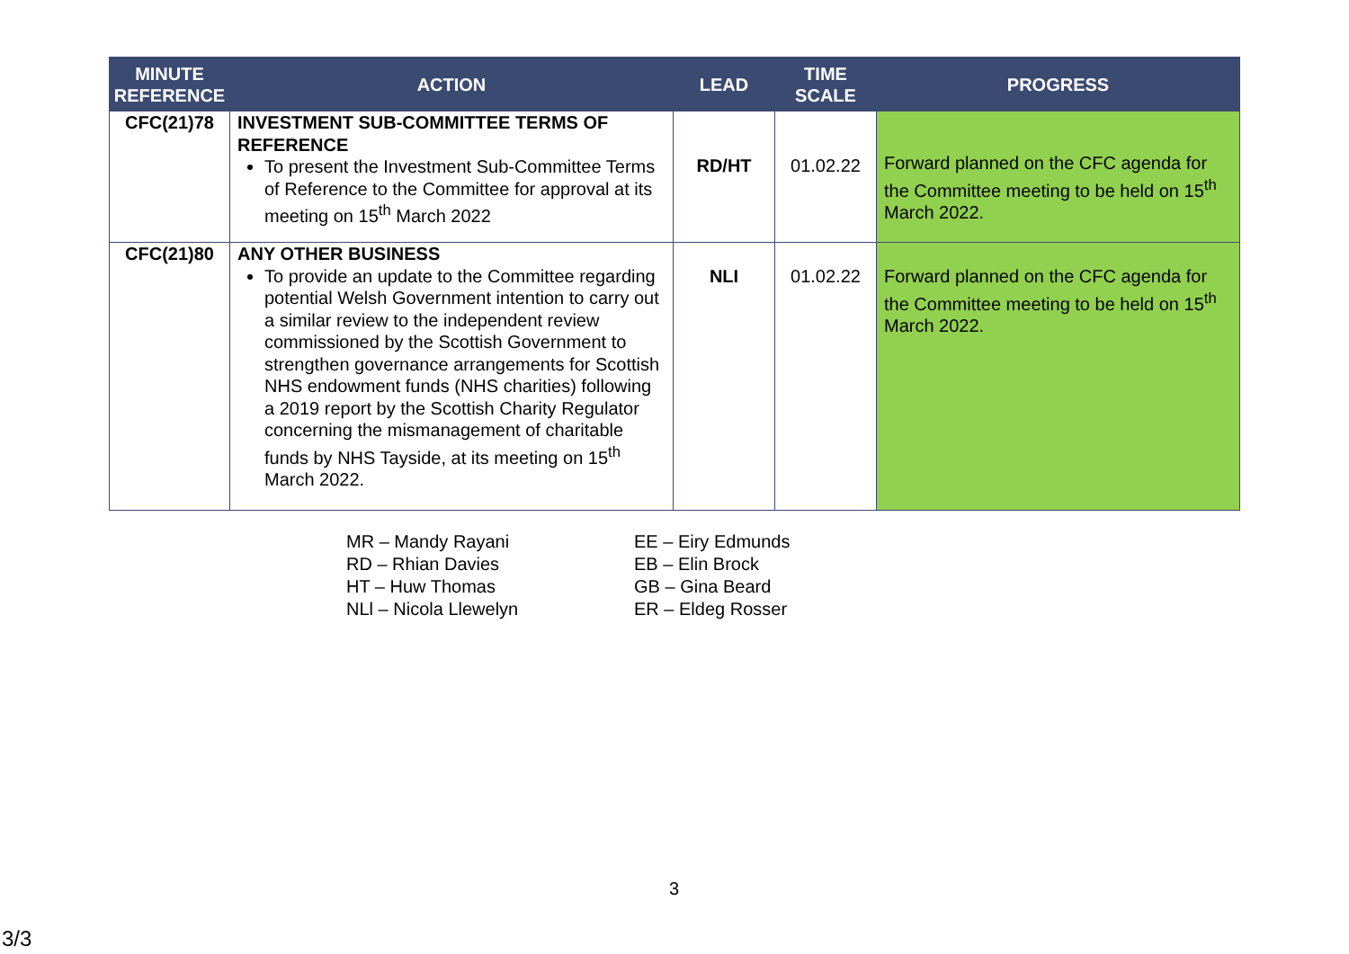| MINUTE REFERENCE | ACTION | LEAD | TIME SCALE | PROGRESS |
| --- | --- | --- | --- | --- |
| CFC(21)78 | INVESTMENT SUB-COMMITTEE TERMS OF REFERENCE To present the Investment Sub-Committee Terms of Reference to the Committee for approval at its meeting on 15<sup>th</sup> March 2022 | RD/HT | 01.02.22 | Forward planned on the CFC agenda for the Committee meeting to be held on 15<sup>th</sup> March 2022. |
| CFC(21)80 | ANY OTHER BUSINESS To provide an update to the Committee regarding potential Welsh Government intention to carry out a similar review to the independent review commissioned by the Scottish Government to strengthen governance arrangements for Scottish NHS endowment funds (NHS charities) following a 2019 report by the Scottish Charity Regulator concerning the mismanagement of charitable funds by NHS Tayside, at its meeting on 15<sup>th</sup> March 2022. | NLI | 01.02.22 | Forward planned on the CFC agenda for the Committee meeting to be held on 15<sup>th</sup> March 2022. |
MR – Mandy Rayani
RD – Rhian Davies
HT – Huw Thomas
NLl – Nicola Llewelyn
EE – Eiry Edmunds
EB – Elin Brock
GB – Gina Beard
ER – Eldeg Rosser
3
3/3